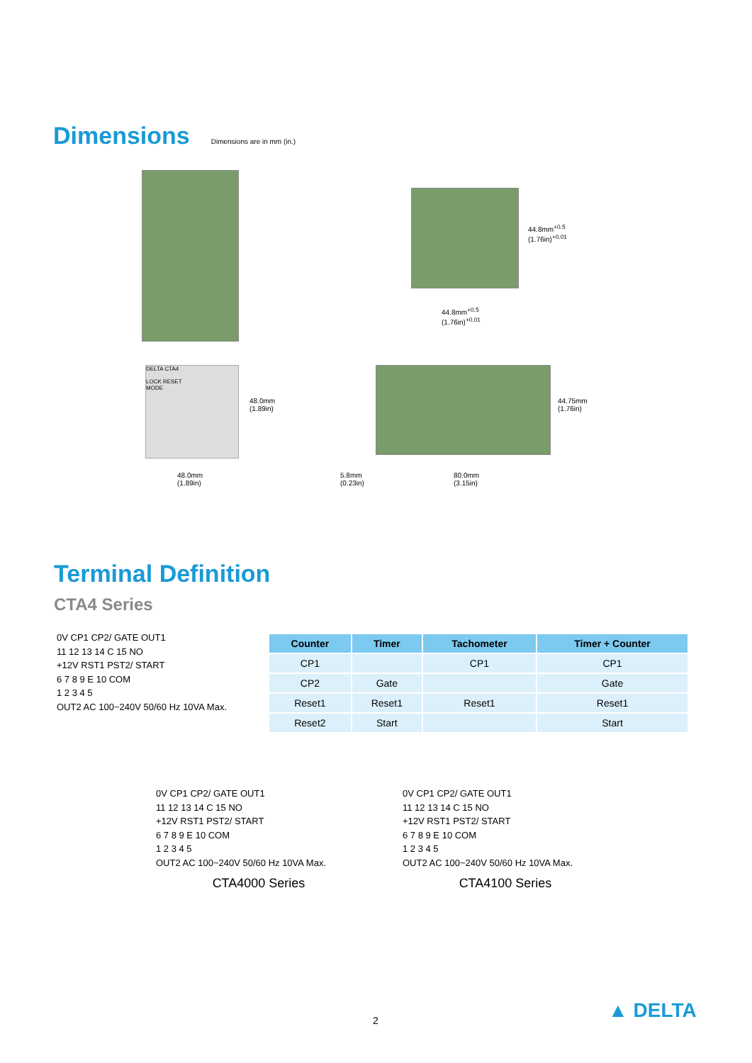Dimensions
Dimensions are in mm (in.)
44.8mm<sup>+0.5</sup> (1.76in)<sup>+0.01</sup>
44.8mm<sup>+0.5</sup>
(1.76in)<sup>+0.01</sup>
DELTA CTA4
LOCK RESET
MODE
48.0mm
(1.89in)
48.0mm
(1.89in)
44.75mm
(1.76in)
5.8mm
(0.23in)
80.0mm
(3.15in)
Terminal Definition
CTA4 Series
| Counter | Timer | Tachometer | Timer + Counter |
| --- | --- | --- | --- |
| CP1 | | CP1 | CP1 |
| CP2 | Gate | | Gate |
| Reset1 | Reset1 | Reset1 | Reset1 |
| Reset2 | Start | | Start |
0V CP1 CP2/ GATE OUT1
11 12 13 14 C 15 NO
+12V RST1 PST2/ START
6 7 8 9 E 10 COM
1 2 3 4 5
OUT2 AC 100~240V 50/60 Hz 10VA Max.
0V CP1 CP2/ GATE OUT1
11 12 13 14 C 15 NO
+12V RST1 PST2/ START
6 7 8 9 E 10 COM
1 2 3 4 5
OUT2 AC 100~240V 50/60 Hz 10VA Max.
CTA4000 Series
0V CP1 CP2/ GATE OUT1
11 12 13 14 C 15 NO
+12V RST1 PST2/ START
6 7 8 9 E 10 COM
1 2 3 4 5
OUT2 AC 100~240V 50/60 Hz 10VA Max.
CTA4100 Series
2 ▲ DELTA